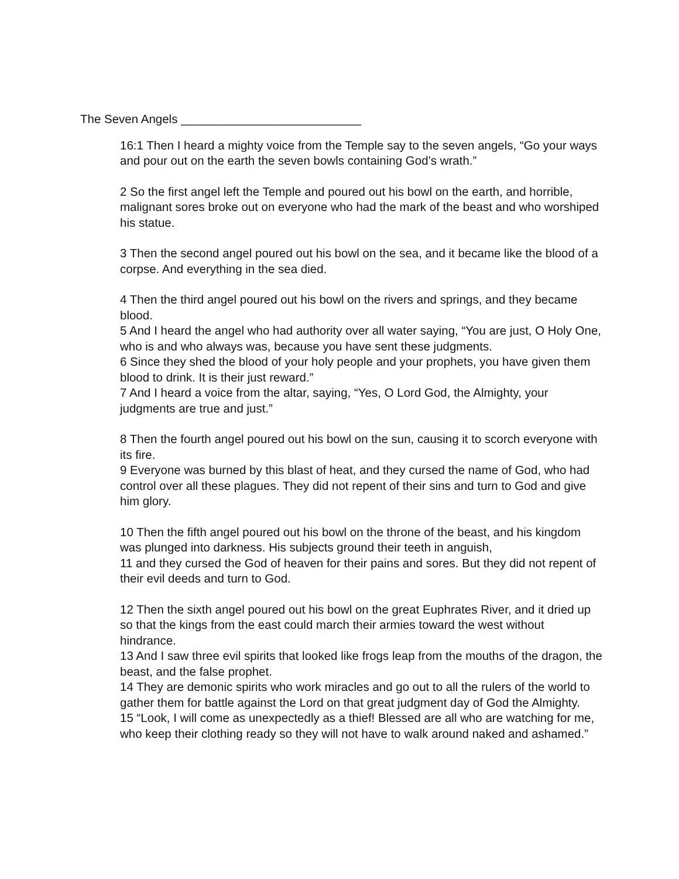The Seven Angels ___________________________
16:1 Then I heard a mighty voice from the Temple say to the seven angels, “Go your ways and pour out on the earth the seven bowls containing God’s wrath.”
2 So the first angel left the Temple and poured out his bowl on the earth, and horrible, malignant sores broke out on everyone who had the mark of the beast and who worshiped his statue.
3 Then the second angel poured out his bowl on the sea, and it became like the blood of a corpse. And everything in the sea died.
4 Then the third angel poured out his bowl on the rivers and springs, and they became blood.
5 And I heard the angel who had authority over all water saying, “You are just, O Holy One, who is and who always was, because you have sent these judgments.
6 Since they shed the blood of your holy people and your prophets, you have given them blood to drink. It is their just reward.”
7 And I heard a voice from the altar, saying, “Yes, O Lord God, the Almighty, your judgments are true and just.”
8 Then the fourth angel poured out his bowl on the sun, causing it to scorch everyone with its fire.
9 Everyone was burned by this blast of heat, and they cursed the name of God, who had control over all these plagues. They did not repent of their sins and turn to God and give him glory.
10 Then the fifth angel poured out his bowl on the throne of the beast, and his kingdom was plunged into darkness. His subjects ground their teeth in anguish,
11 and they cursed the God of heaven for their pains and sores. But they did not repent of their evil deeds and turn to God.
12 Then the sixth angel poured out his bowl on the great Euphrates River, and it dried up so that the kings from the east could march their armies toward the west without hindrance.
13 And I saw three evil spirits that looked like frogs leap from the mouths of the dragon, the beast, and the false prophet.
14 They are demonic spirits who work miracles and go out to all the rulers of the world to gather them for battle against the Lord on that great judgment day of God the Almighty.
15 “Look, I will come as unexpectedly as a thief! Blessed are all who are watching for me, who keep their clothing ready so they will not have to walk around naked and ashamed.”